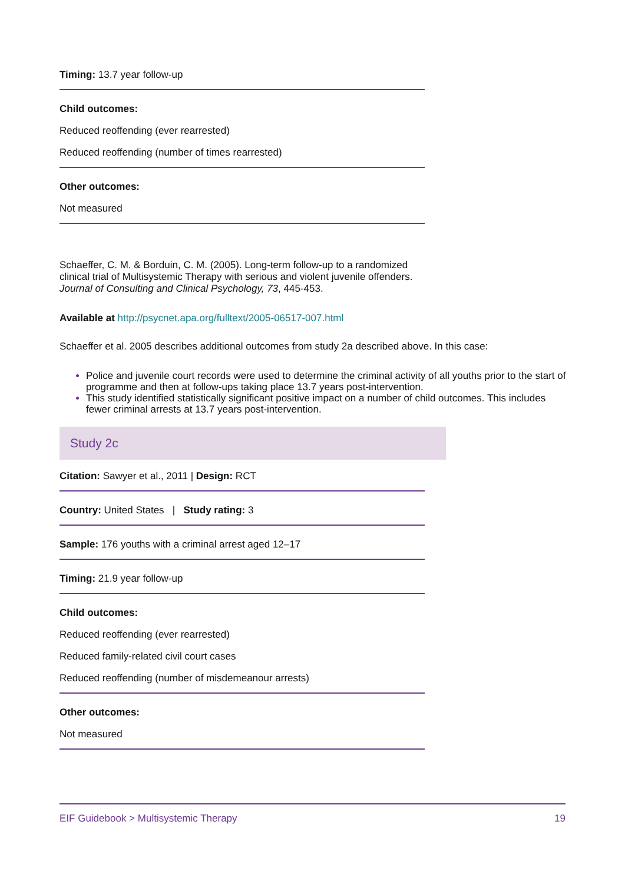Timing: 13.7 year follow-up
Child outcomes:
Reduced reoffending (ever rearrested)
Reduced reoffending (number of times rearrested)
Other outcomes:
Not measured
Schaeffer, C. M. & Borduin, C. M. (2005). Long-term follow-up to a randomized clinical trial of Multisystemic Therapy with serious and violent juvenile offenders. Journal of Consulting and Clinical Psychology, 73, 445-453.
Available at http://psycnet.apa.org/fulltext/2005-06517-007.html
Schaeffer et al. 2005 describes additional outcomes from study 2a described above. In this case:
Police and juvenile court records were used to determine the criminal activity of all youths prior to the start of programme and then at follow-ups taking place 13.7 years post-intervention.
This study identified statistically significant positive impact on a number of child outcomes. This includes fewer criminal arrests at 13.7 years post-intervention.
Study 2c
Citation: Sawyer et al., 2011 | Design: RCT
Country: United States | Study rating: 3
Sample: 176 youths with a criminal arrest aged 12–17
Timing: 21.9 year follow-up
Child outcomes:
Reduced reoffending (ever rearrested)
Reduced family-related civil court cases
Reduced reoffending (number of misdemeanour arrests)
Other outcomes:
Not measured
EIF Guidebook > Multisystemic Therapy 19